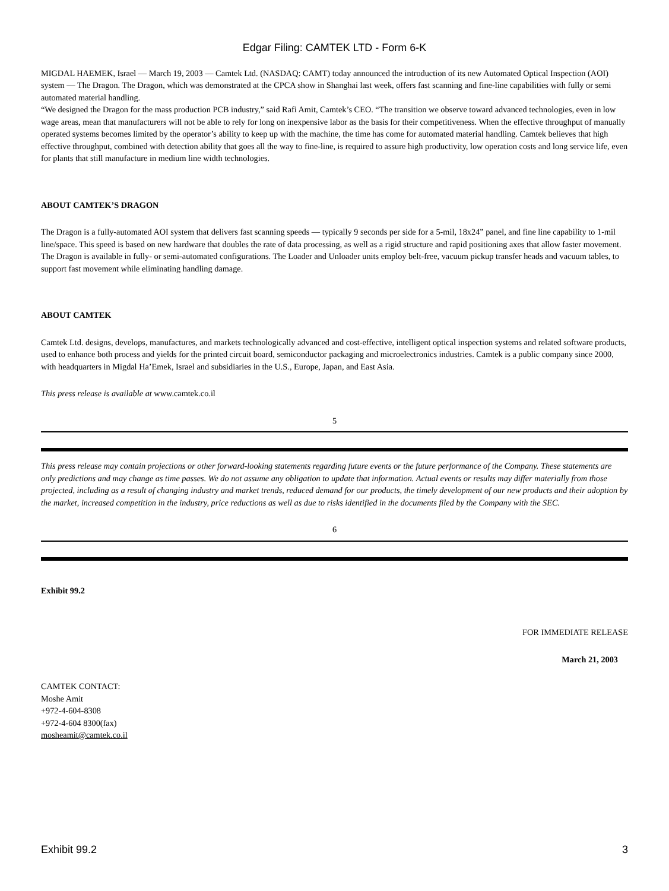Edgar Filing: CAMTEK LTD - Form 6-K
MIGDAL HAEMEK, Israel — March 19, 2003 — Camtek Ltd. (NASDAQ: CAMT) today announced the introduction of its new Automated Optical Inspection (AOI) system — The Dragon. The Dragon, which was demonstrated at the CPCA show in Shanghai last week, offers fast scanning and fine-line capabilities with fully or semi automated material handling.
“We designed the Dragon for the mass production PCB industry,” said Rafi Amit, Camtek’s CEO. “The transition we observe toward advanced technologies, even in low wage areas, mean that manufacturers will not be able to rely for long on inexpensive labor as the basis for their competitiveness. When the effective throughput of manually operated systems becomes limited by the operator’s ability to keep up with the machine, the time has come for automated material handling. Camtek believes that high effective throughput, combined with detection ability that goes all the way to fine-line, is required to assure high productivity, low operation costs and long service life, even for plants that still manufacture in medium line width technologies.
ABOUT CAMTEK’S DRAGON
The Dragon is a fully-automated AOI system that delivers fast scanning speeds — typically 9 seconds per side for a 5-mil, 18x24” panel, and fine line capability to 1-mil line/space. This speed is based on new hardware that doubles the rate of data processing, as well as a rigid structure and rapid positioning axes that allow faster movement. The Dragon is available in fully- or semi-automated configurations. The Loader and Unloader units employ belt-free, vacuum pickup transfer heads and vacuum tables, to support fast movement while eliminating handling damage.
ABOUT CAMTEK
Camtek Ltd. designs, develops, manufactures, and markets technologically advanced and cost-effective, intelligent optical inspection systems and related software products, used to enhance both process and yields for the printed circuit board, semiconductor packaging and microelectronics industries. Camtek is a public company since 2000, with headquarters in Migdal Ha’Emek, Israel and subsidiaries in the U.S., Europe, Japan, and East Asia.
This press release is available at www.camtek.co.il
5
This press release may contain projections or other forward-looking statements regarding future events or the future performance of the Company. These statements are only predictions and may change as time passes. We do not assume any obligation to update that information. Actual events or results may differ materially from those projected, including as a result of changing industry and market trends, reduced demand for our products, the timely development of our new products and their adoption by the market, increased competition in the industry, price reductions as well as due to risks identified in the documents filed by the Company with the SEC.
6
Exhibit 99.2
FOR IMMEDIATE RELEASE
March 21, 2003
CAMTEK CONTACT:
Moshe Amit
+972-4-604-8308
+972-4-604 8300(fax)
mosheamit@camtek.co.il
Exhibit 99.2 3